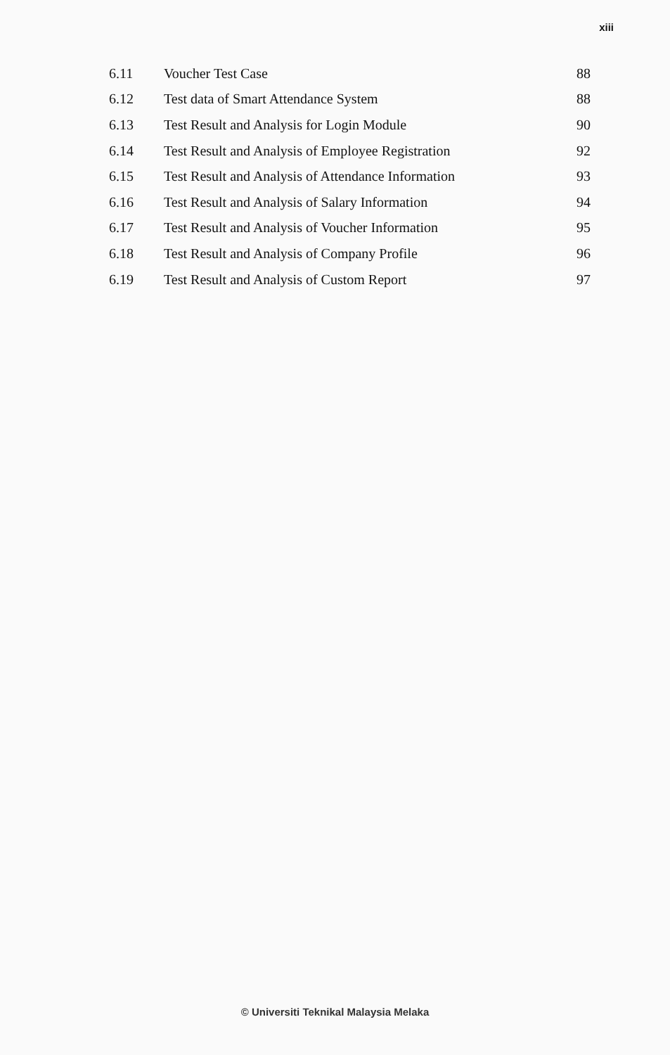xiii
| 6.11 | Voucher Test Case | 88 |
| 6.12 | Test data of Smart Attendance System | 88 |
| 6.13 | Test Result and Analysis for Login Module | 90 |
| 6.14 | Test Result and Analysis of Employee Registration | 92 |
| 6.15 | Test Result and Analysis of Attendance Information | 93 |
| 6.16 | Test Result and Analysis of Salary Information | 94 |
| 6.17 | Test Result and Analysis of Voucher Information | 95 |
| 6.18 | Test Result and Analysis of Company Profile | 96 |
| 6.19 | Test Result and Analysis of Custom Report | 97 |
© Universiti Teknikal Malaysia Melaka